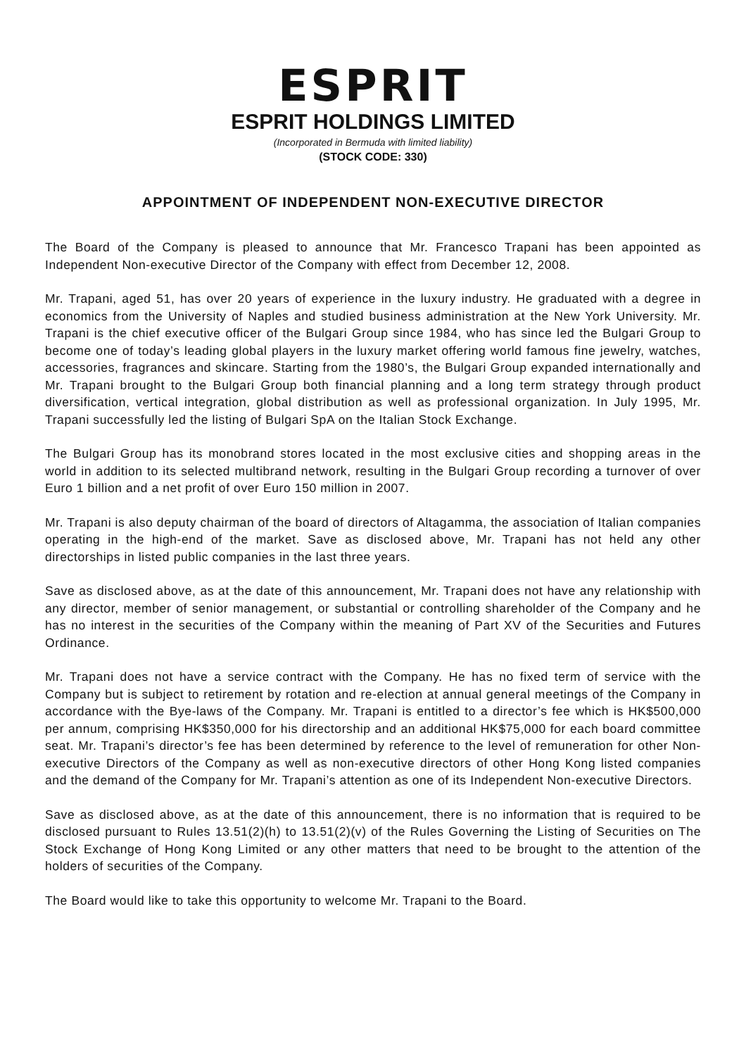ESPRIT
ESPRIT HOLDINGS LIMITED
(Incorporated in Bermuda with limited liability)
(STOCK CODE: 330)
APPOINTMENT OF INDEPENDENT NON-EXECUTIVE DIRECTOR
The Board of the Company is pleased to announce that Mr. Francesco Trapani has been appointed as Independent Non-executive Director of the Company with effect from December 12, 2008.
Mr. Trapani, aged 51, has over 20 years of experience in the luxury industry. He graduated with a degree in economics from the University of Naples and studied business administration at the New York University. Mr. Trapani is the chief executive officer of the Bulgari Group since 1984, who has since led the Bulgari Group to become one of today’s leading global players in the luxury market offering world famous fine jewelry, watches, accessories, fragrances and skincare. Starting from the 1980’s, the Bulgari Group expanded internationally and Mr. Trapani brought to the Bulgari Group both financial planning and a long term strategy through product diversification, vertical integration, global distribution as well as professional organization. In July 1995, Mr. Trapani successfully led the listing of Bulgari SpA on the Italian Stock Exchange.
The Bulgari Group has its monobrand stores located in the most exclusive cities and shopping areas in the world in addition to its selected multibrand network, resulting in the Bulgari Group recording a turnover of over Euro 1 billion and a net profit of over Euro 150 million in 2007.
Mr. Trapani is also deputy chairman of the board of directors of Altagamma, the association of Italian companies operating in the high-end of the market. Save as disclosed above, Mr. Trapani has not held any other directorships in listed public companies in the last three years.
Save as disclosed above, as at the date of this announcement, Mr. Trapani does not have any relationship with any director, member of senior management, or substantial or controlling shareholder of the Company and he has no interest in the securities of the Company within the meaning of Part XV of the Securities and Futures Ordinance.
Mr. Trapani does not have a service contract with the Company. He has no fixed term of service with the Company but is subject to retirement by rotation and re-election at annual general meetings of the Company in accordance with the Bye-laws of the Company. Mr. Trapani is entitled to a director’s fee which is HK$500,000 per annum, comprising HK$350,000 for his directorship and an additional HK$75,000 for each board committee seat. Mr. Trapani’s director’s fee has been determined by reference to the level of remuneration for other Non-executive Directors of the Company as well as non-executive directors of other Hong Kong listed companies and the demand of the Company for Mr. Trapani’s attention as one of its Independent Non-executive Directors.
Save as disclosed above, as at the date of this announcement, there is no information that is required to be disclosed pursuant to Rules 13.51(2)(h) to 13.51(2)(v) of the Rules Governing the Listing of Securities on The Stock Exchange of Hong Kong Limited or any other matters that need to be brought to the attention of the holders of securities of the Company.
The Board would like to take this opportunity to welcome Mr. Trapani to the Board.